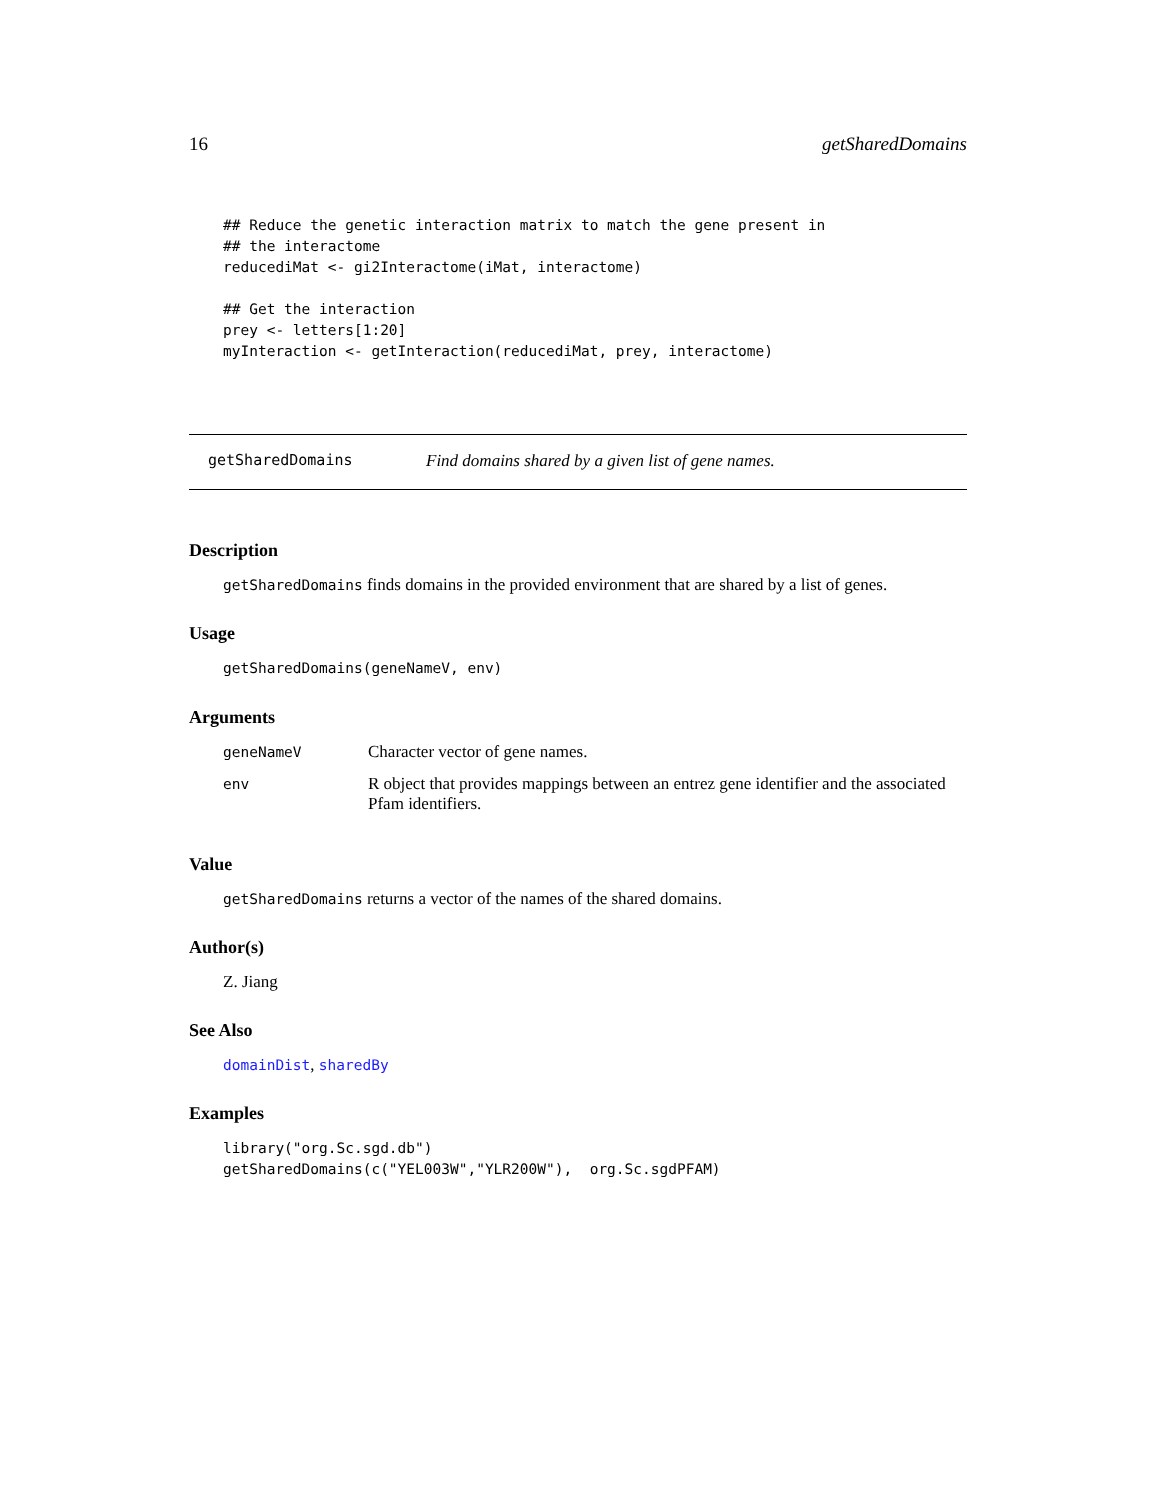16 getSharedDomains
## Reduce the genetic interaction matrix to match the gene present in
## the interactome
reducediMat <- gi2Interactome(iMat, interactome)

## Get the interaction
prey <- letters[1:20]
myInteraction <- getInteraction(reducediMat, prey, interactome)
getSharedDomains Find domains shared by a given list of gene names.
Description
getSharedDomains finds domains in the provided environment that are shared by a list of genes.
Usage
getSharedDomains(geneNameV, env)
Arguments
| geneNameV | Character vector of gene names. |
| env | R object that provides mappings between an entrez gene identifier and the associated Pfam identifiers. |
Value
getSharedDomains returns a vector of the names of the shared domains.
Author(s)
Z. Jiang
See Also
domainDist, sharedBy
Examples
library("org.Sc.sgd.db")
getSharedDomains(c("YEL003W","YLR200W"),  org.Sc.sgdPFAM)